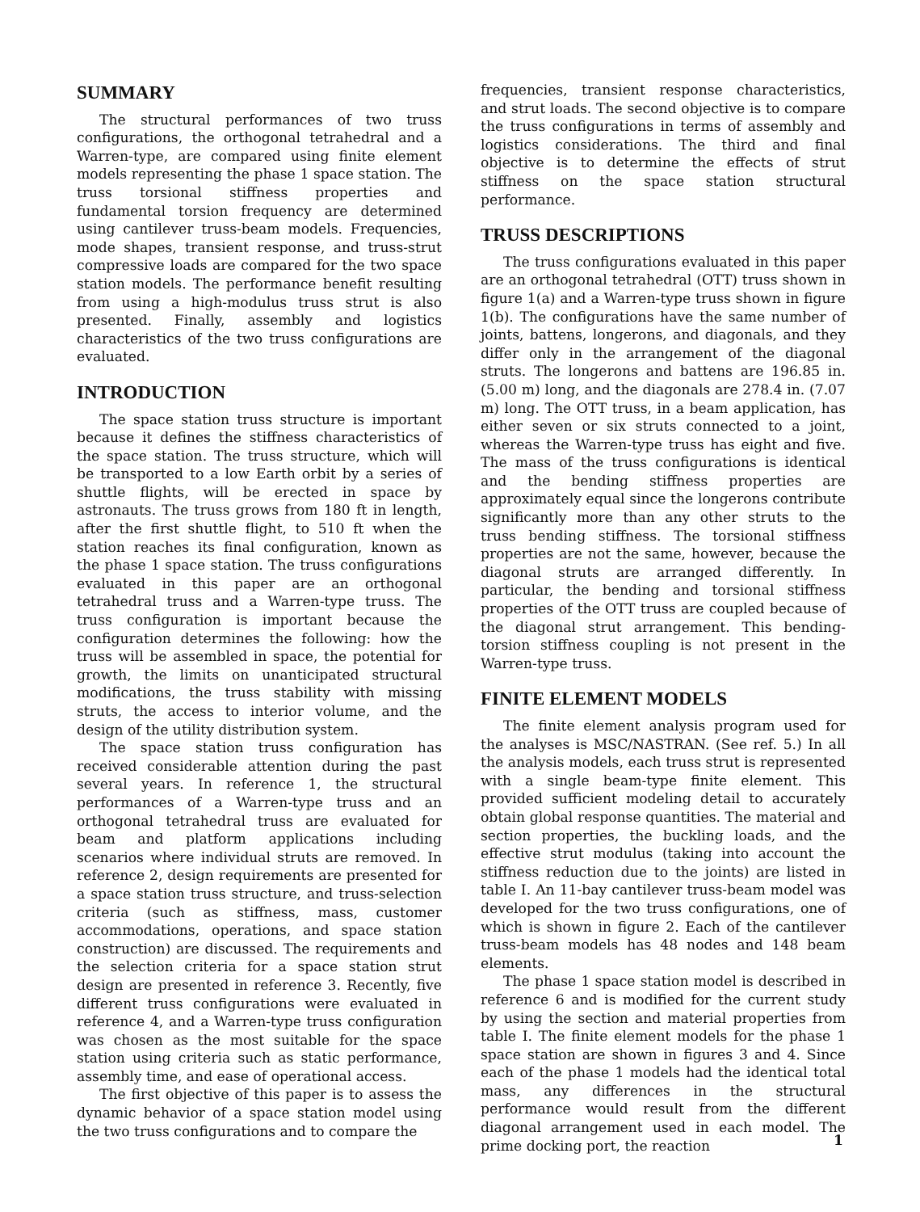SUMMARY
The structural performances of two truss configurations, the orthogonal tetrahedral and a Warren-type, are compared using finite element models representing the phase 1 space station. The truss torsional stiffness properties and fundamental torsion frequency are determined using cantilever truss-beam models. Frequencies, mode shapes, transient response, and truss-strut compressive loads are compared for the two space station models. The performance benefit resulting from using a high-modulus truss strut is also presented. Finally, assembly and logistics characteristics of the two truss configurations are evaluated.
INTRODUCTION
The space station truss structure is important because it defines the stiffness characteristics of the space station. The truss structure, which will be transported to a low Earth orbit by a series of shuttle flights, will be erected in space by astronauts. The truss grows from 180 ft in length, after the first shuttle flight, to 510 ft when the station reaches its final configuration, known as the phase 1 space station. The truss configurations evaluated in this paper are an orthogonal tetrahedral truss and a Warren-type truss. The truss configuration is important because the configuration determines the following: how the truss will be assembled in space, the potential for growth, the limits on unanticipated structural modifications, the truss stability with missing struts, the access to interior volume, and the design of the utility distribution system.
The space station truss configuration has received considerable attention during the past several years. In reference 1, the structural performances of a Warren-type truss and an orthogonal tetrahedral truss are evaluated for beam and platform applications including scenarios where individual struts are removed. In reference 2, design requirements are presented for a space station truss structure, and truss-selection criteria (such as stiffness, mass, customer accommodations, operations, and space station construction) are discussed. The requirements and the selection criteria for a space station strut design are presented in reference 3. Recently, five different truss configurations were evaluated in reference 4, and a Warren-type truss configuration was chosen as the most suitable for the space station using criteria such as static performance, assembly time, and ease of operational access.
The first objective of this paper is to assess the dynamic behavior of a space station model using the two truss configurations and to compare the
frequencies, transient response characteristics, and strut loads. The second objective is to compare the truss configurations in terms of assembly and logistics considerations. The third and final objective is to determine the effects of strut stiffness on the space station structural performance.
TRUSS DESCRIPTIONS
The truss configurations evaluated in this paper are an orthogonal tetrahedral (OTT) truss shown in figure 1(a) and a Warren-type truss shown in figure 1(b). The configurations have the same number of joints, battens, longerons, and diagonals, and they differ only in the arrangement of the diagonal struts. The longerons and battens are 196.85 in. (5.00 m) long, and the diagonals are 278.4 in. (7.07 m) long. The OTT truss, in a beam application, has either seven or six struts connected to a joint, whereas the Warren-type truss has eight and five. The mass of the truss configurations is identical and the bending stiffness properties are approximately equal since the longerons contribute significantly more than any other struts to the truss bending stiffness. The torsional stiffness properties are not the same, however, because the diagonal struts are arranged differently. In particular, the bending and torsional stiffness properties of the OTT truss are coupled because of the diagonal strut arrangement. This bending-torsion stiffness coupling is not present in the Warren-type truss.
FINITE ELEMENT MODELS
The finite element analysis program used for the analyses is MSC/NASTRAN. (See ref. 5.) In all the analysis models, each truss strut is represented with a single beam-type finite element. This provided sufficient modeling detail to accurately obtain global response quantities. The material and section properties, the buckling loads, and the effective strut modulus (taking into account the stiffness reduction due to the joints) are listed in table I. An 11-bay cantilever truss-beam model was developed for the two truss configurations, one of which is shown in figure 2. Each of the cantilever truss-beam models has 48 nodes and 148 beam elements.
The phase 1 space station model is described in reference 6 and is modified for the current study by using the section and material properties from table I. The finite element models for the phase 1 space station are shown in figures 3 and 4. Since each of the phase 1 models had the identical total mass, any differences in the structural performance would result from the different diagonal arrangement used in each model. The prime docking port, the reaction
1